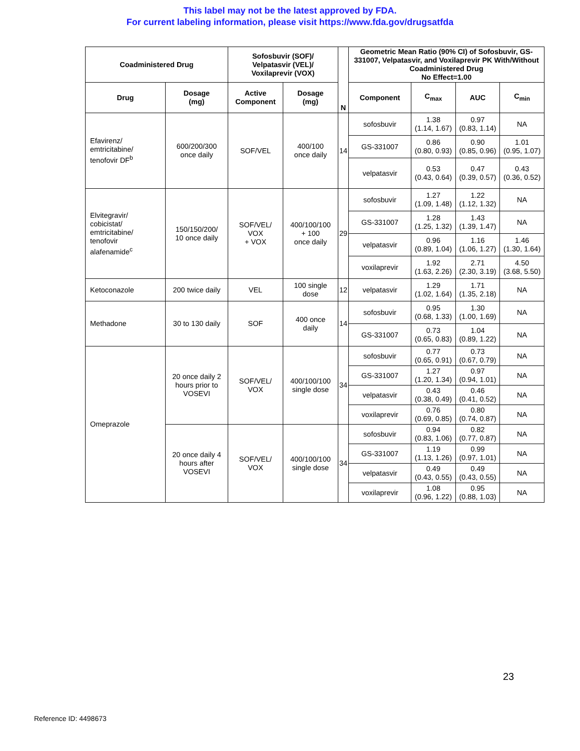This label may not be the latest approved by FDA.
For current labeling information, please visit https://www.fda.gov/drugsatfda
| Coadministered Drug | | Sofosbuvir (SOF)/ Velpatasvir (VEL)/ Voxilaprevir (VOX) | | N | Geometric Mean Ratio (90% CI) of Sofosbuvir, GS-331007, Velpatasvir, and Voxilaprevir PK With/Without Coadministered Drug No Effect=1.00 | | | |
| --- | --- | --- | --- | --- | --- | --- | --- | --- |
| Drug | Dosage (mg) | Active Component | Dosage (mg) | | Component | C<sub>max</sub> | AUC | C<sub>min</sub> |
| Efavirenz/ emtricitabine/ tenofovir DF<sup>b</sup> | 600/200/300 once daily | SOF/VEL | 400/100 once daily | 14 | sofosbuvir | 1.38 (1.14, 1.67) | 0.97 (0.83, 1.14) | NA |
| | | | | | GS-331007 | 0.86 (0.80, 0.93) | 0.90 (0.85, 0.96) | 1.01 (0.95, 1.07) |
| | | | | | velpatasvir | 0.53 (0.43, 0.64) | 0.47 (0.39, 0.57) | 0.43 (0.36, 0.52) |
| Elvitegravir/ cobicistat/ emtricitabine/ tenofovir alafenamide<sup>c</sup> | 150/150/200/ 10 once daily | SOF/VEL/ VOX + VOX | 400/100/100 + 100 once daily | 29 | sofosbuvir | 1.27 (1.09, 1.48) | 1.22 (1.12, 1.32) | NA |
| | | | | | GS-331007 | 1.28 (1.25, 1.32) | 1.43 (1.39, 1.47) | NA |
| | | | | | velpatasvir | 0.96 (0.89, 1.04) | 1.16 (1.06, 1.27) | 1.46 (1.30, 1.64) |
| | | | | | voxilaprevir | 1.92 (1.63, 2.26) | 2.71 (2.30, 3.19) | 4.50 (3.68, 5.50) |
| Ketoconazole | 200 twice daily | VEL | 100 single dose | 12 | velpatasvir | 1.29 (1.02, 1.64) | 1.71 (1.35, 2.18) | NA |
| Methadone | 30 to 130 daily | SOF | 400 once daily | 14 | sofosbuvir | 0.95 (0.68, 1.33) | 1.30 (1.00, 1.69) | NA |
| | | | | | GS-331007 | 0.73 (0.65, 0.83) | 1.04 (0.89, 1.22) | NA |
| Omeprazole | 20 once daily 2 hours prior to VOSEVI | SOF/VEL/ VOX | 400/100/100 single dose | 34 | sofosbuvir | 0.77 (0.65, 0.91) | 0.73 (0.67, 0.79) | NA |
| | | | | | GS-331007 | 1.27 (1.20, 1.34) | 0.97 (0.94, 1.01) | NA |
| | | | | | velpatasvir | 0.43 (0.38, 0.49) | 0.46 (0.41, 0.52) | NA |
| | | | | | voxilaprevir | 0.76 (0.69, 0.85) | 0.80 (0.74, 0.87) | NA |
| | 20 once daily 4 hours after VOSEVI | SOF/VEL/ VOX | 400/100/100 single dose | 34 | sofosbuvir | 0.94 (0.83, 1.06) | 0.82 (0.77, 0.87) | NA |
| | | | | | GS-331007 | 1.19 (1.13, 1.26) | 0.99 (0.97, 1.01) | NA |
| | | | | | velpatasvir | 0.49 (0.43, 0.55) | 0.49 (0.43, 0.55) | NA |
| | | | | | voxilaprevir | 1.08 (0.96, 1.22) | 0.95 (0.88, 1.03) | NA |
23
Reference ID: 4498673